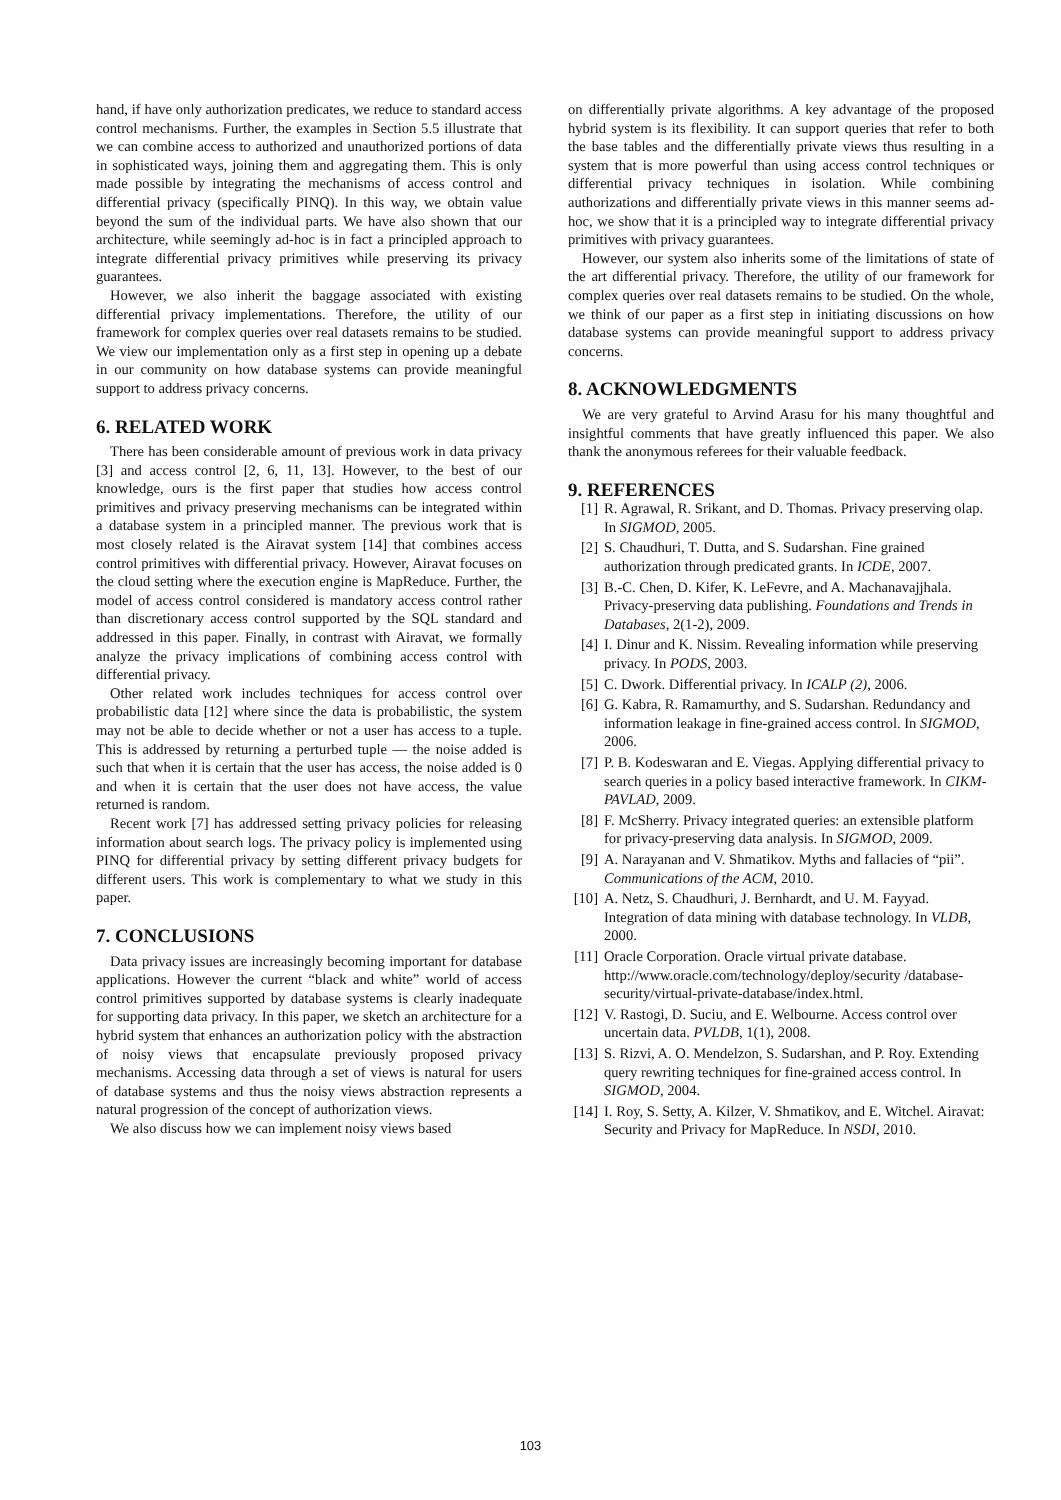hand, if have only authorization predicates, we reduce to standard access control mechanisms. Further, the examples in Section 5.5 illustrate that we can combine access to authorized and unauthorized portions of data in sophisticated ways, joining them and aggregating them. This is only made possible by integrating the mechanisms of access control and differential privacy (specifically PINQ). In this way, we obtain value beyond the sum of the individual parts. We have also shown that our architecture, while seemingly ad-hoc is in fact a principled approach to integrate differential privacy primitives while preserving its privacy guarantees.
However, we also inherit the baggage associated with existing differential privacy implementations. Therefore, the utility of our framework for complex queries over real datasets remains to be studied. We view our implementation only as a first step in opening up a debate in our community on how database systems can provide meaningful support to address privacy concerns.
6. RELATED WORK
There has been considerable amount of previous work in data privacy [3] and access control [2, 6, 11, 13]. However, to the best of our knowledge, ours is the first paper that studies how access control primitives and privacy preserving mechanisms can be integrated within a database system in a principled manner. The previous work that is most closely related is the Airavat system [14] that combines access control primitives with differential privacy. However, Airavat focuses on the cloud setting where the execution engine is MapReduce. Further, the model of access control considered is mandatory access control rather than discretionary access control supported by the SQL standard and addressed in this paper. Finally, in contrast with Airavat, we formally analyze the privacy implications of combining access control with differential privacy.
Other related work includes techniques for access control over probabilistic data [12] where since the data is probabilistic, the system may not be able to decide whether or not a user has access to a tuple. This is addressed by returning a perturbed tuple — the noise added is such that when it is certain that the user has access, the noise added is 0 and when it is certain that the user does not have access, the value returned is random.
Recent work [7] has addressed setting privacy policies for releasing information about search logs. The privacy policy is implemented using PINQ for differential privacy by setting different privacy budgets for different users. This work is complementary to what we study in this paper.
7. CONCLUSIONS
Data privacy issues are increasingly becoming important for database applications. However the current “black and white” world of access control primitives supported by database systems is clearly inadequate for supporting data privacy. In this paper, we sketch an architecture for a hybrid system that enhances an authorization policy with the abstraction of noisy views that encapsulate previously proposed privacy mechanisms. Accessing data through a set of views is natural for users of database systems and thus the noisy views abstraction represents a natural progression of the concept of authorization views.
We also discuss how we can implement noisy views based
on differentially private algorithms. A key advantage of the proposed hybrid system is its flexibility. It can support queries that refer to both the base tables and the differentially private views thus resulting in a system that is more powerful than using access control techniques or differential privacy techniques in isolation. While combining authorizations and differentially private views in this manner seems ad-hoc, we show that it is a principled way to integrate differential privacy primitives with privacy guarantees.
However, our system also inherits some of the limitations of state of the art differential privacy. Therefore, the utility of our framework for complex queries over real datasets remains to be studied. On the whole, we think of our paper as a first step in initiating discussions on how database systems can provide meaningful support to address privacy concerns.
8. ACKNOWLEDGMENTS
We are very grateful to Arvind Arasu for his many thoughtful and insightful comments that have greatly influenced this paper. We also thank the anonymous referees for their valuable feedback.
9. REFERENCES
[1] R. Agrawal, R. Srikant, and D. Thomas. Privacy preserving olap. In SIGMOD, 2005.
[2] S. Chaudhuri, T. Dutta, and S. Sudarshan. Fine grained authorization through predicated grants. In ICDE, 2007.
[3] B.-C. Chen, D. Kifer, K. LeFevre, and A. Machanavajjhala. Privacy-preserving data publishing. Foundations and Trends in Databases, 2(1-2), 2009.
[4] I. Dinur and K. Nissim. Revealing information while preserving privacy. In PODS, 2003.
[5] C. Dwork. Differential privacy. In ICALP (2), 2006.
[6] G. Kabra, R. Ramamurthy, and S. Sudarshan. Redundancy and information leakage in fine-grained access control. In SIGMOD, 2006.
[7] P. B. Kodeswaran and E. Viegas. Applying differential privacy to search queries in a policy based interactive framework. In CIKM-PAVLAD, 2009.
[8] F. McSherry. Privacy integrated queries: an extensible platform for privacy-preserving data analysis. In SIGMOD, 2009.
[9] A. Narayanan and V. Shmatikov. Myths and fallacies of “pii”. Communications of the ACM, 2010.
[10] A. Netz, S. Chaudhuri, J. Bernhardt, and U. M. Fayyad. Integration of data mining with database technology. In VLDB, 2000.
[11] Oracle Corporation. Oracle virtual private database. http://www.oracle.com/technology/deploy/security /database-security/virtual-private-database/index.html.
[12] V. Rastogi, D. Suciu, and E. Welbourne. Access control over uncertain data. PVLDB, 1(1), 2008.
[13] S. Rizvi, A. O. Mendelzon, S. Sudarshan, and P. Roy. Extending query rewriting techniques for fine-grained access control. In SIGMOD, 2004.
[14] I. Roy, S. Setty, A. Kilzer, V. Shmatikov, and E. Witchel. Airavat: Security and Privacy for MapReduce. In NSDI, 2010.
103